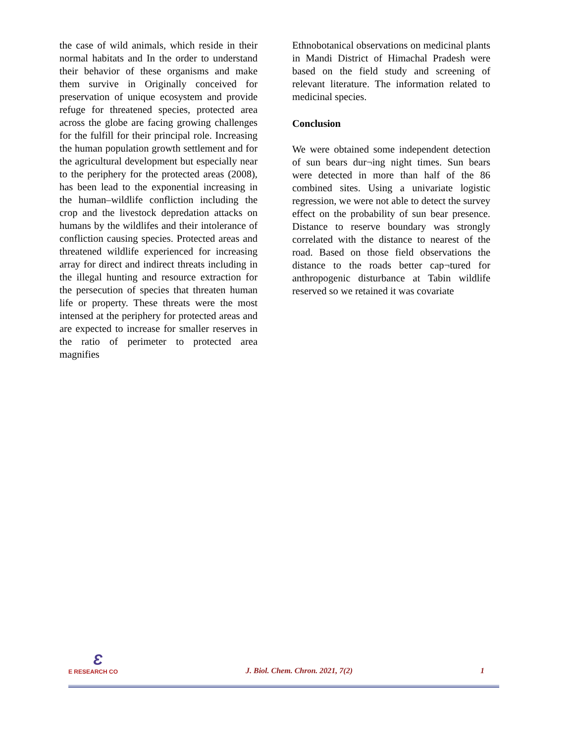the case of wild animals, which reside in their normal habitats and In the order to understand their behavior of these organisms and make them survive in Originally conceived for preservation of unique ecosystem and provide refuge for threatened species, protected area across the globe are facing growing challenges for the fulfill for their principal role. Increasing the human population growth settlement and for the agricultural development but especially near to the periphery for the protected areas (2008), has been lead to the exponential increasing in the human–wildlife confliction including the crop and the livestock depredation attacks on humans by the wildlifes and their intolerance of confliction causing species. Protected areas and threatened wildlife experienced for increasing array for direct and indirect threats including in the illegal hunting and resource extraction for the persecution of species that threaten human life or property. These threats were the most intensed at the periphery for protected areas and are expected to increase for smaller reserves in the ratio of perimeter to protected area magnifies
Ethnobotanical observations on medicinal plants in Mandi District of Himachal Pradesh were based on the field study and screening of relevant literature. The information related to medicinal species.
Conclusion
We were obtained some independent detection of sun bears dur¬ing night times. Sun bears were detected in more than half of the 86 combined sites. Using a univariate logistic regression, we were not able to detect the survey effect on the probability of sun bear presence. Distance to reserve boundary was strongly correlated with the distance to nearest of the road. Based on those field observations the distance to the roads better cap¬tured for anthropogenic disturbance at Tabin wildlife reserved so we retained it was covariate
Ɛ
E RESEARCH CO
J. Biol. Chem. Chron. 2021, 7(2)
1